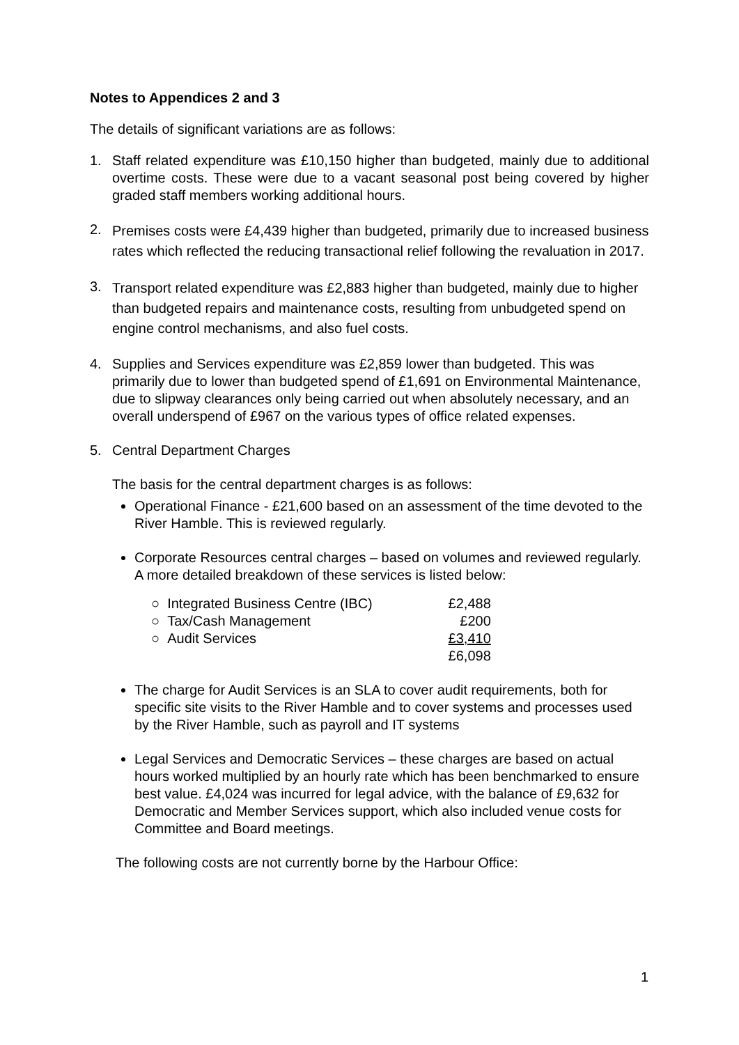Notes to Appendices 2 and 3
The details of significant variations are as follows:
1. Staff related expenditure was £10,150 higher than budgeted, mainly due to additional overtime costs. These were due to a vacant seasonal post being covered by higher graded staff members working additional hours.
2. Premises costs were £4,439 higher than budgeted, primarily due to increased business rates which reflected the reducing transactional relief following the revaluation in 2017.
3. Transport related expenditure was £2,883 higher than budgeted, mainly due to higher than budgeted repairs and maintenance costs, resulting from unbudgeted spend on engine control mechanisms, and also fuel costs.
4. Supplies and Services expenditure was £2,859 lower than budgeted. This was primarily due to lower than budgeted spend of £1,691 on Environmental Maintenance, due to slipway clearances only being carried out when absolutely necessary, and an overall underspend of £967 on the various types of office related expenses.
5. Central Department Charges
The basis for the central department charges is as follows:
Operational Finance - £21,600 based on an assessment of the time devoted to the River Hamble. This is reviewed regularly.
Corporate Resources central charges – based on volumes and reviewed regularly. A more detailed breakdown of these services is listed below:
| ○ Integrated Business Centre (IBC) | £2,488 |
| ○ Tax/Cash Management | £200 |
| ○ Audit Services | £3,410 |
| | £6,098 |
The charge for Audit Services is an SLA to cover audit requirements, both for specific site visits to the River Hamble and to cover systems and processes used by the River Hamble, such as payroll and IT systems
Legal Services and Democratic Services – these charges are based on actual hours worked multiplied by an hourly rate which has been benchmarked to ensure best value. £4,024 was incurred for legal advice, with the balance of £9,632 for Democratic and Member Services support, which also included venue costs for Committee and Board meetings.
The following costs are not currently borne by the Harbour Office:
1